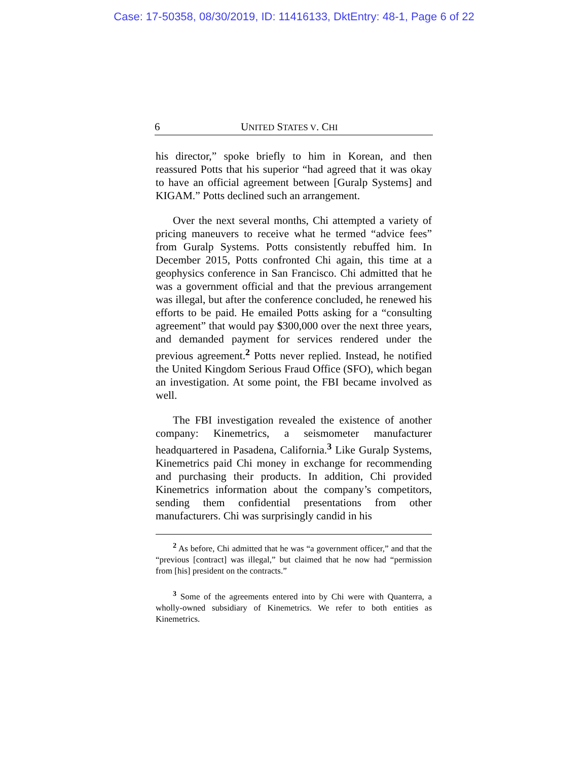Case: 17-50358, 08/30/2019, ID: 11416133, DktEntry: 48-1, Page 6 of 22
6 UNITED STATES V. CHI
his director,” spoke briefly to him in Korean, and then reassured Potts that his superior “had agreed that it was okay to have an official agreement between [Guralp Systems] and KIGAM.” Potts declined such an arrangement.
Over the next several months, Chi attempted a variety of pricing maneuvers to receive what he termed “advice fees” from Guralp Systems. Potts consistently rebuffed him. In December 2015, Potts confronted Chi again, this time at a geophysics conference in San Francisco. Chi admitted that he was a government official and that the previous arrangement was illegal, but after the conference concluded, he renewed his efforts to be paid. He emailed Potts asking for a “consulting agreement” that would pay $300,000 over the next three years, and demanded payment for services rendered under the previous agreement.<sup>2</sup> Potts never replied. Instead, he notified the United Kingdom Serious Fraud Office (SFO), which began an investigation. At some point, the FBI became involved as well.
The FBI investigation revealed the existence of another company: Kinemetrics, a seismometer manufacturer headquartered in Pasadena, California.<sup>3</sup> Like Guralp Systems, Kinemetrics paid Chi money in exchange for recommending and purchasing their products. In addition, Chi provided Kinemetrics information about the company’s competitors, sending them confidential presentations from other manufacturers. Chi was surprisingly candid in his
<sup>2</sup> As before, Chi admitted that he was “a government officer,” and that the “previous [contract] was illegal,” but claimed that he now had “permission from [his] president on the contracts.”
<sup>3</sup> Some of the agreements entered into by Chi were with Quanterra, a wholly-owned subsidiary of Kinemetrics. We refer to both entities as Kinemetrics.